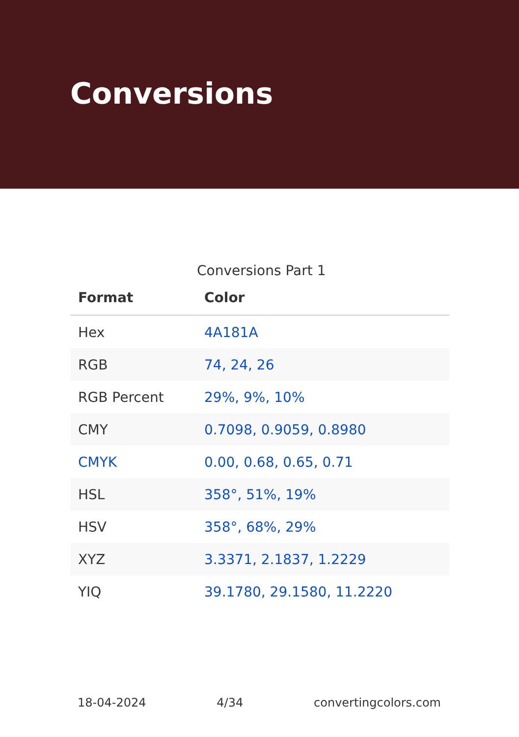Conversions
Conversions Part 1
| Format | Color |
| --- | --- |
| Hex | 4A181A |
| RGB | 74, 24, 26 |
| RGB Percent | 29%, 9%, 10% |
| CMY | 0.7098, 0.9059, 0.8980 |
| CMYK | 0.00, 0.68, 0.65, 0.71 |
| HSL | 358°, 51%, 19% |
| HSV | 358°, 68%, 29% |
| XYZ | 3.3371, 2.1837, 1.2229 |
| YIQ | 39.1780, 29.1580, 11.2220 |
18-04-2024 4/34 convertingcolors.com